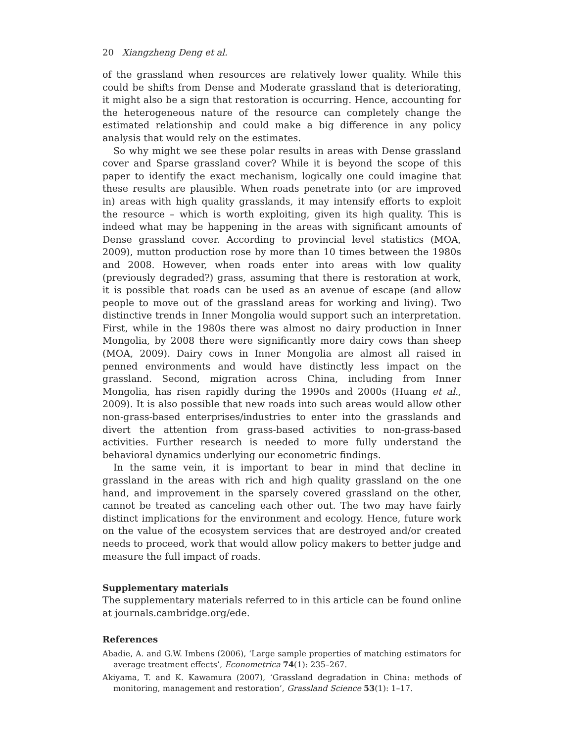20 Xiangzheng Deng et al.
of the grassland when resources are relatively lower quality. While this could be shifts from Dense and Moderate grassland that is deteriorating, it might also be a sign that restoration is occurring. Hence, accounting for the heterogeneous nature of the resource can completely change the estimated relationship and could make a big difference in any policy analysis that would rely on the estimates.
So why might we see these polar results in areas with Dense grassland cover and Sparse grassland cover? While it is beyond the scope of this paper to identify the exact mechanism, logically one could imagine that these results are plausible. When roads penetrate into (or are improved in) areas with high quality grasslands, it may intensify efforts to exploit the resource – which is worth exploiting, given its high quality. This is indeed what may be happening in the areas with significant amounts of Dense grassland cover. According to provincial level statistics (MOA, 2009), mutton production rose by more than 10 times between the 1980s and 2008. However, when roads enter into areas with low quality (previously degraded?) grass, assuming that there is restoration at work, it is possible that roads can be used as an avenue of escape (and allow people to move out of the grassland areas for working and living). Two distinctive trends in Inner Mongolia would support such an interpretation. First, while in the 1980s there was almost no dairy production in Inner Mongolia, by 2008 there were significantly more dairy cows than sheep (MOA, 2009). Dairy cows in Inner Mongolia are almost all raised in penned environments and would have distinctly less impact on the grassland. Second, migration across China, including from Inner Mongolia, has risen rapidly during the 1990s and 2000s (Huang et al., 2009). It is also possible that new roads into such areas would allow other non-grass-based enterprises/industries to enter into the grasslands and divert the attention from grass-based activities to non-grass-based activities. Further research is needed to more fully understand the behavioral dynamics underlying our econometric findings.
In the same vein, it is important to bear in mind that decline in grassland in the areas with rich and high quality grassland on the one hand, and improvement in the sparsely covered grassland on the other, cannot be treated as canceling each other out. The two may have fairly distinct implications for the environment and ecology. Hence, future work on the value of the ecosystem services that are destroyed and/or created needs to proceed, work that would allow policy makers to better judge and measure the full impact of roads.
Supplementary materials
The supplementary materials referred to in this article can be found online at journals.cambridge.org/ede.
References
Abadie, A. and G.W. Imbens (2006), ‘Large sample properties of matching estimators for average treatment effects’, Econometrica 74(1): 235–267.
Akiyama, T. and K. Kawamura (2007), ‘Grassland degradation in China: methods of monitoring, management and restoration’, Grassland Science 53(1): 1–17.